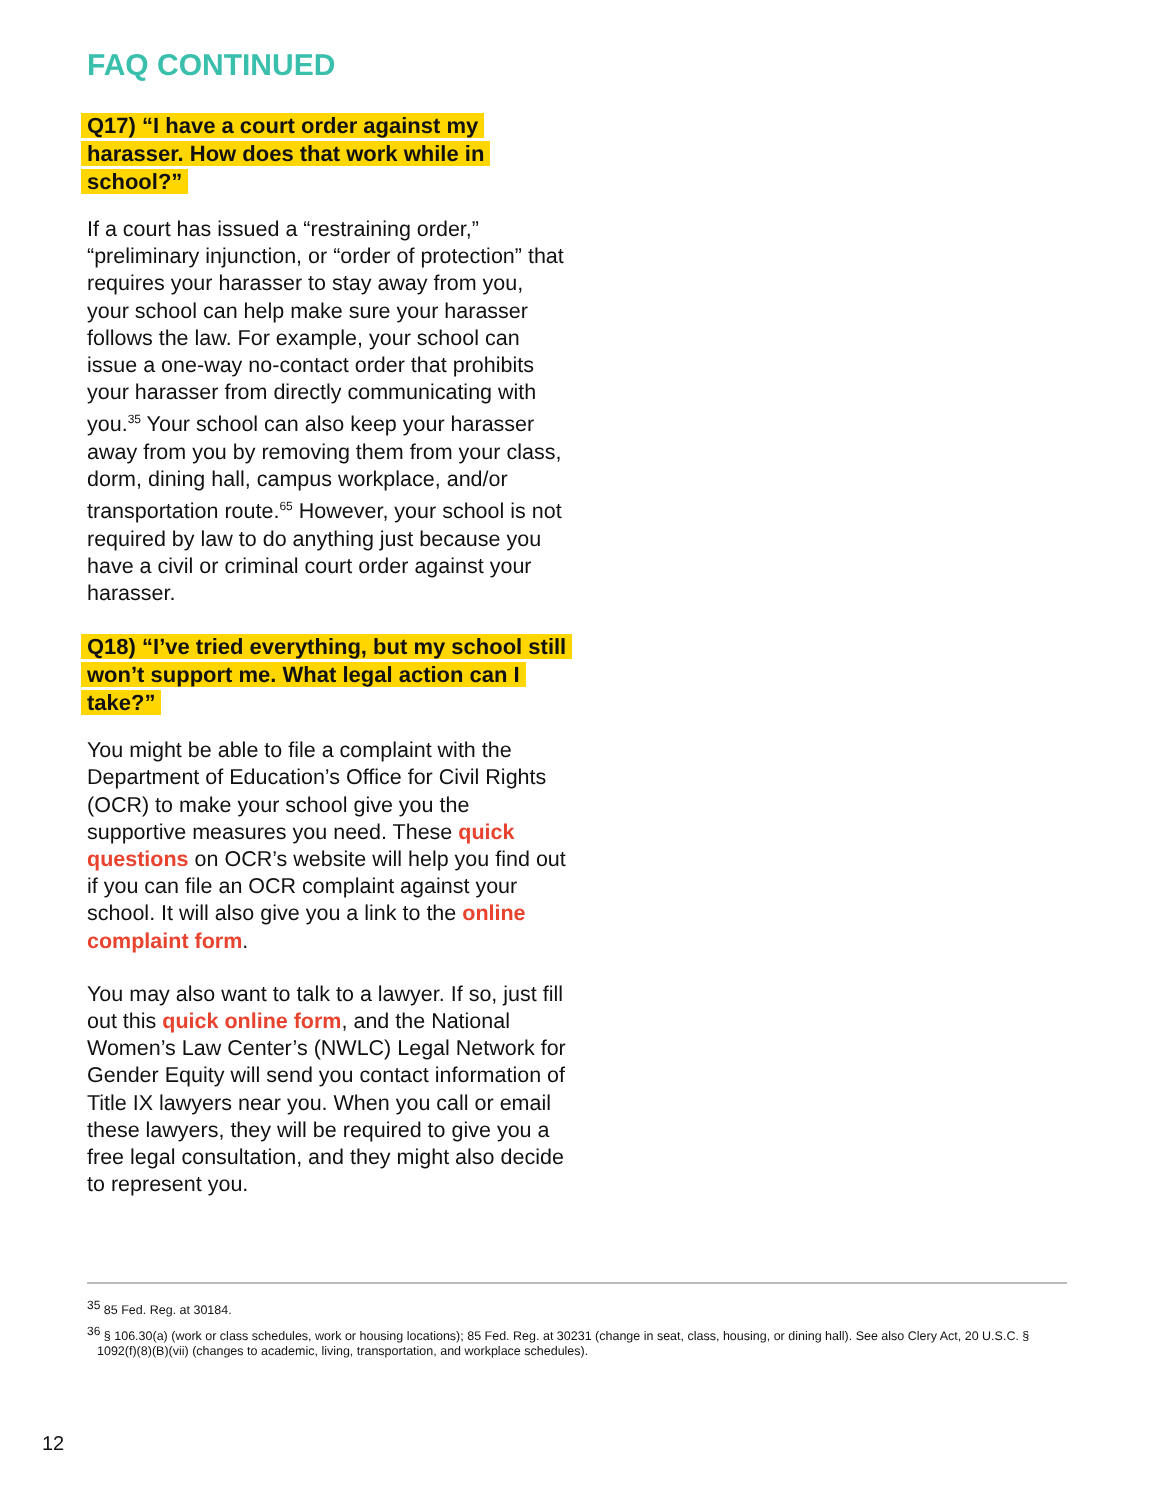FAQ CONTINUED
Q17) “I have a court order against my harasser. How does that work while in school?”
If a court has issued a “restraining order,” “preliminary injunction, or “order of protection” that requires your harasser to stay away from you, your school can help make sure your harasser follows the law. For example, your school can issue a one-way no-contact order that prohibits your harasser from directly communicating with you.<sup>35</sup> Your school can also keep your harasser away from you by removing them from your class, dorm, dining hall, campus workplace, and/or transportation route.<sup>65</sup> However, your school is not required by law to do anything just because you have a civil or criminal court order against your harasser.
Q18) “I’ve tried everything, but my school still won’t support me. What legal action can I take?”
You might be able to file a complaint with the Department of Education’s Office for Civil Rights (OCR) to make your school give you the supportive measures you need. These quick questions on OCR’s website will help you find out if you can file an OCR complaint against your school. It will also give you a link to the online complaint form.
You may also want to talk to a lawyer. If so, just fill out this quick online form, and the National Women’s Law Center’s (NWLC) Legal Network for Gender Equity will send you contact information of Title IX lawyers near you. When you call or email these lawyers, they will be required to give you a free legal consultation, and they might also decide to represent you.
<sup>35</sup> 85 Fed. Reg. at 30184.
<sup>36</sup> § 106.30(a) (work or class schedules, work or housing locations); 85 Fed. Reg. at 30231 (change in seat, class, housing, or dining hall). See also Clery Act, 20 U.S.C. § 1092(f)(8)(B)(vii) (changes to academic, living, transportation, and workplace schedules).
12